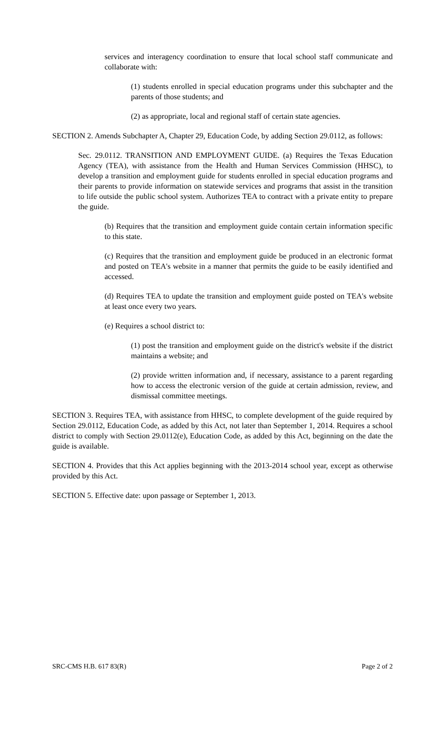services and interagency coordination to ensure that local school staff communicate and collaborate with:
(1) students enrolled in special education programs under this subchapter and the parents of those students; and
(2) as appropriate, local and regional staff of certain state agencies.
SECTION 2. Amends Subchapter A, Chapter 29, Education Code, by adding Section 29.0112, as follows:
Sec. 29.0112. TRANSITION AND EMPLOYMENT GUIDE. (a) Requires the Texas Education Agency (TEA), with assistance from the Health and Human Services Commission (HHSC), to develop a transition and employment guide for students enrolled in special education programs and their parents to provide information on statewide services and programs that assist in the transition to life outside the public school system. Authorizes TEA to contract with a private entity to prepare the guide.
(b) Requires that the transition and employment guide contain certain information specific to this state.
(c) Requires that the transition and employment guide be produced in an electronic format and posted on TEA's website in a manner that permits the guide to be easily identified and accessed.
(d) Requires TEA to update the transition and employment guide posted on TEA's website at least once every two years.
(e) Requires a school district to:
(1) post the transition and employment guide on the district's website if the district maintains a website; and
(2) provide written information and, if necessary, assistance to a parent regarding how to access the electronic version of the guide at certain admission, review, and dismissal committee meetings.
SECTION 3. Requires TEA, with assistance from HHSC, to complete development of the guide required by Section 29.0112, Education Code, as added by this Act, not later than September 1, 2014. Requires a school district to comply with Section 29.0112(e), Education Code, as added by this Act, beginning on the date the guide is available.
SECTION 4. Provides that this Act applies beginning with the 2013-2014 school year, except as otherwise provided by this Act.
SECTION 5. Effective date: upon passage or September 1, 2013.
SRC-CMS H.B. 617 83(R) Page 2 of 2